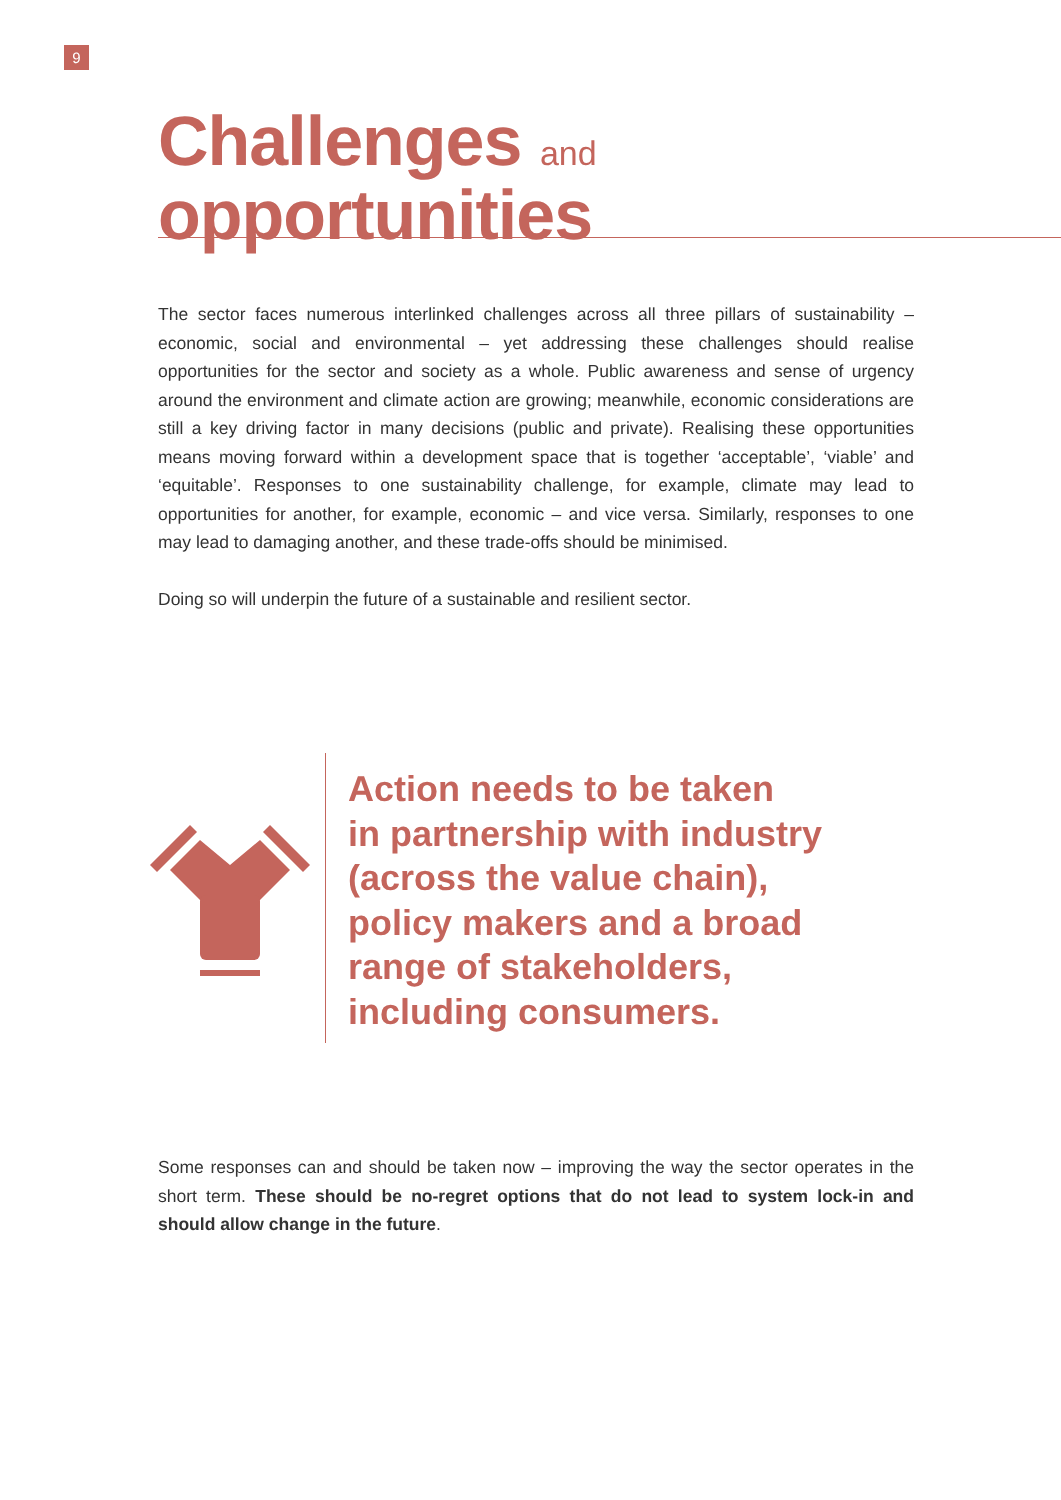9
Challenges and
opportunities
The sector faces numerous interlinked challenges across all three pillars of sustainability – economic, social and environmental – yet addressing these challenges should realise opportunities for the sector and society as a whole. Public awareness and sense of urgency around the environment and climate action are growing; meanwhile, economic considerations are still a key driving factor in many decisions (public and private). Realising these opportunities means moving forward within a development space that is together ‘acceptable’, ‘viable’ and ‘equitable’. Responses to one sustainability challenge, for example, climate may lead to opportunities for another, for example, economic – and vice versa. Similarly, responses to one may lead to damaging another, and these trade-offs should be minimised.
Doing so will underpin the future of a sustainable and resilient sector.
Action needs to be taken
in partnership with industry
(across the value chain),
policy makers and a broad
range of stakeholders,
including consumers.
Some responses can and should be taken now – improving the way the sector operates in the short term. These should be no-regret options that do not lead to system lock-in and should allow change in the future.